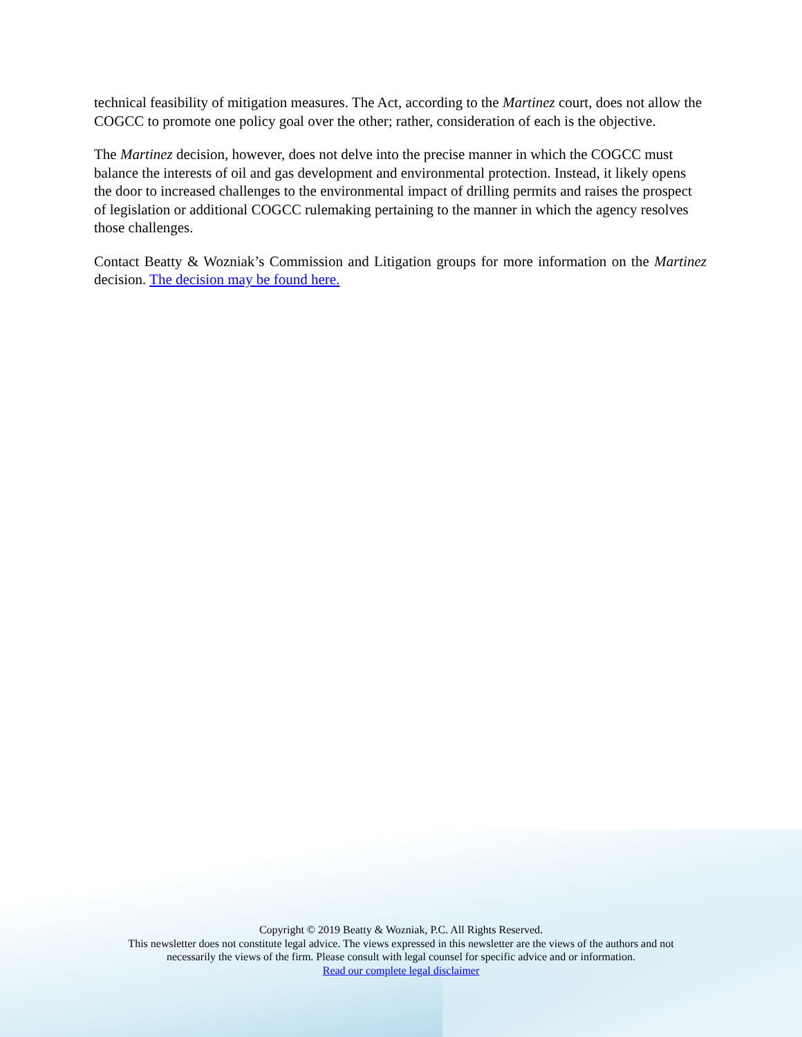technical feasibility of mitigation measures. The Act, according to the Martinez court, does not allow the COGCC to promote one policy goal over the other; rather, consideration of each is the objective.
The Martinez decision, however, does not delve into the precise manner in which the COGCC must balance the interests of oil and gas development and environmental protection. Instead, it likely opens the door to increased challenges to the environmental impact of drilling permits and raises the prospect of legislation or additional COGCC rulemaking pertaining to the manner in which the agency resolves those challenges.
Contact Beatty & Wozniak’s Commission and Litigation groups for more information on the Martinez decision. The decision may be found here.
Copyright © 2019 Beatty & Wozniak, P.C. All Rights Reserved.
This newsletter does not constitute legal advice. The views expressed in this newsletter are the views of the authors and not
necessarily the views of the firm. Please consult with legal counsel for specific advice and or information.
Read our complete legal disclaimer